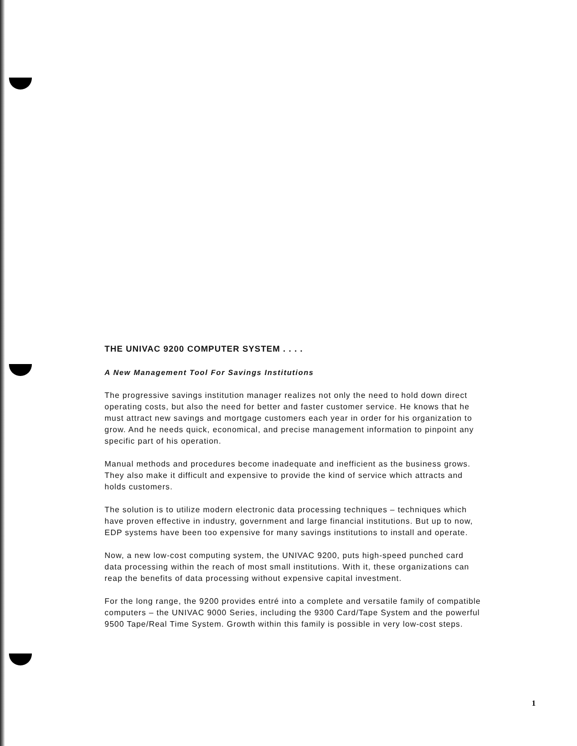THE UNIVAC 9200 COMPUTER SYSTEM . . . .
A New Management Tool For Savings Institutions
The progressive savings institution manager realizes not only the need to hold down direct operating costs, but also the need for better and faster customer service. He knows that he must attract new savings and mortgage customers each year in order for his organization to grow. And he needs quick, economical, and precise management information to pinpoint any specific part of his operation.
Manual methods and procedures become inadequate and inefficient as the business grows. They also make it difficult and expensive to provide the kind of service which attracts and holds customers.
The solution is to utilize modern electronic data processing techniques – techniques which have proven effective in industry, government and large financial institutions. But up to now, EDP systems have been too expensive for many savings institutions to install and operate.
Now, a new low-cost computing system, the UNIVAC 9200, puts high-speed punched card data processing within the reach of most small institutions. With it, these organizations can reap the benefits of data processing without expensive capital investment.
For the long range, the 9200 provides entré into a complete and versatile family of compatible computers – the UNIVAC 9000 Series, including the 9300 Card/Tape System and the powerful 9500 Tape/Real Time System. Growth within this family is possible in very low-cost steps.
1